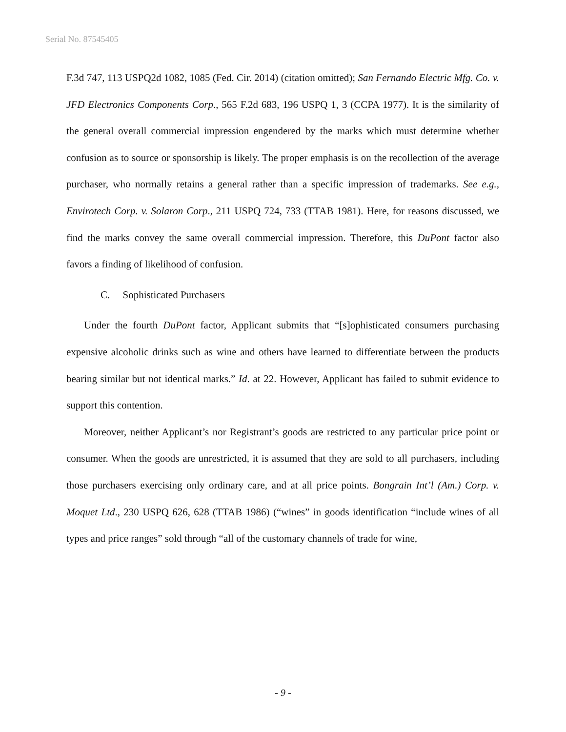Serial No. 87545405
F.3d 747, 113 USPQ2d 1082, 1085 (Fed. Cir. 2014) (citation omitted); San Fernando Electric Mfg. Co. v. JFD Electronics Components Corp., 565 F.2d 683, 196 USPQ 1, 3 (CCPA 1977). It is the similarity of the general overall commercial impression engendered by the marks which must determine whether confusion as to source or sponsorship is likely. The proper emphasis is on the recollection of the average purchaser, who normally retains a general rather than a specific impression of trademarks. See e.g., Envirotech Corp. v. Solaron Corp., 211 USPQ 724, 733 (TTAB 1981). Here, for reasons discussed, we find the marks convey the same overall commercial impression. Therefore, this DuPont factor also favors a finding of likelihood of confusion.
C. Sophisticated Purchasers
Under the fourth DuPont factor, Applicant submits that “[s]ophisticated consumers purchasing expensive alcoholic drinks such as wine and others have learned to differentiate between the products bearing similar but not identical marks.” Id. at 22. However, Applicant has failed to submit evidence to support this contention.
Moreover, neither Applicant’s nor Registrant’s goods are restricted to any particular price point or consumer. When the goods are unrestricted, it is assumed that they are sold to all purchasers, including those purchasers exercising only ordinary care, and at all price points. Bongrain Int’l (Am.) Corp. v. Moquet Ltd., 230 USPQ 626, 628 (TTAB 1986) (“wines” in goods identification “include wines of all types and price ranges” sold through “all of the customary channels of trade for wine,
- 9 -